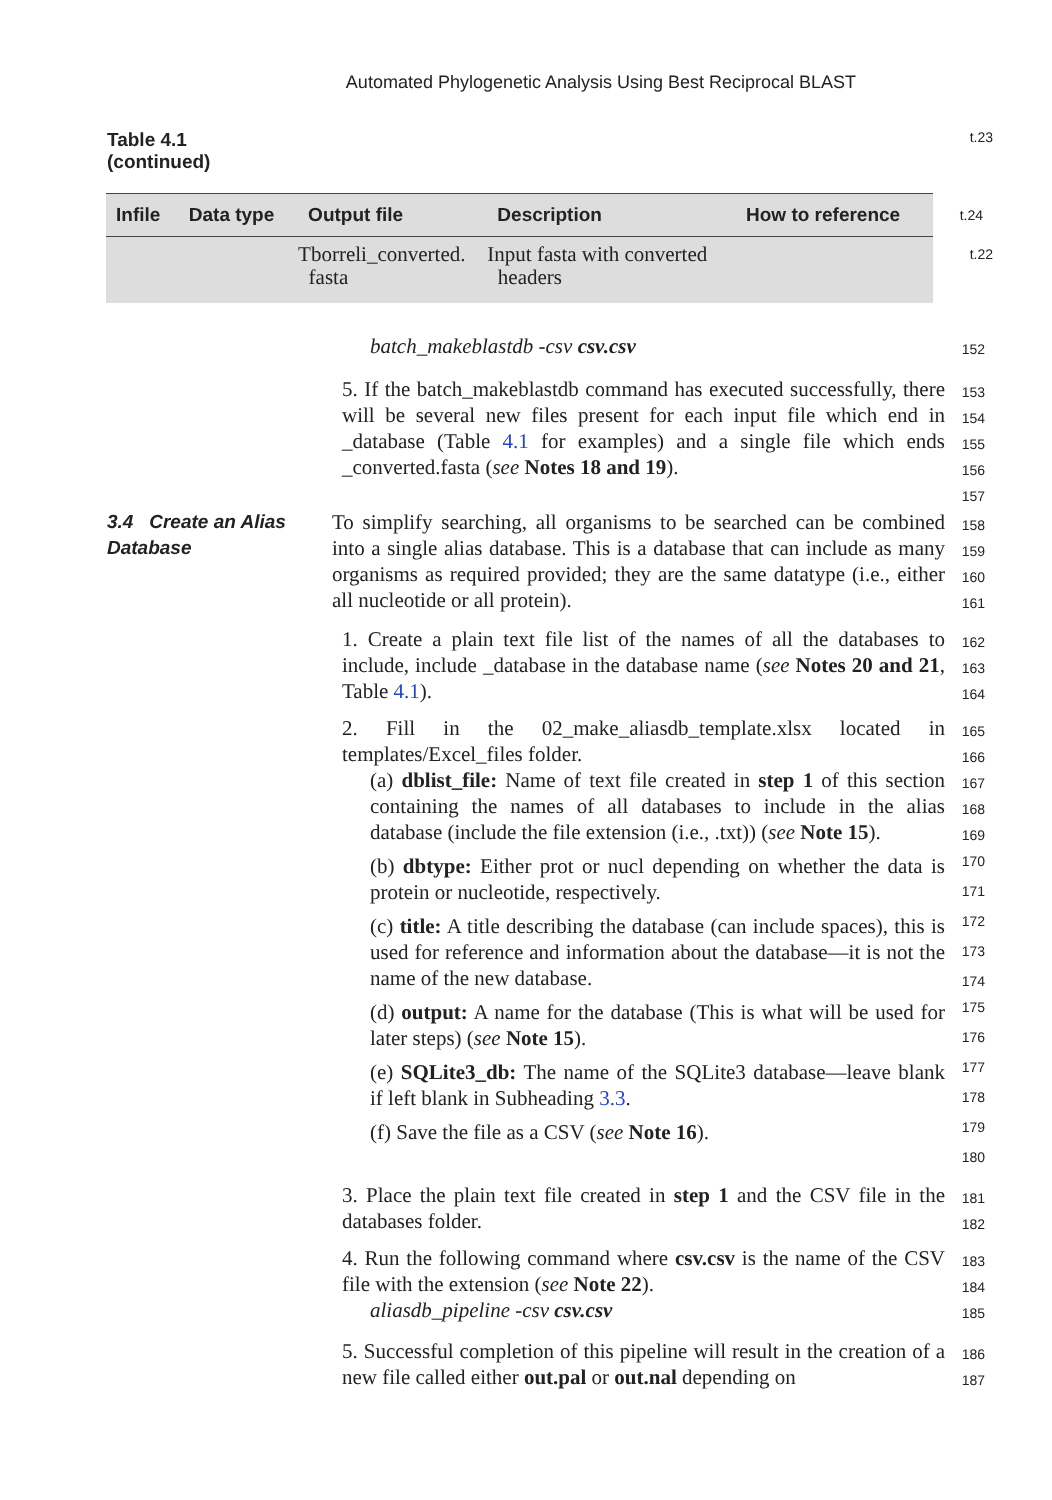Automated Phylogenetic Analysis Using Best Reciprocal BLAST
Table 4.1
(continued)
t.23
| Infile | Data type | Output file | Description | How to reference | t.24 |
| --- | --- | --- | --- | --- | --- |
| | | Tborreli_converted. fasta | Input fasta with converted headers | | t.22 |
batch_makeblastdb -csv csv.csv
152
5. If the batch_makeblastdb command has executed successfully, there will be several new files present for each input file which end in _database (Table 4.1 for examples) and a single file which ends _converted.fasta (see Notes 18 and 19).
153
154
155
156
157
3.4 Create an Alias Database
To simplify searching, all organisms to be searched can be combined into a single alias database. This is a database that can include as many organisms as required provided; they are the same datatype (i.e., either all nucleotide or all protein).
158
159
160
161
1. Create a plain text file list of the names of all the databases to include, include _database in the database name (see Notes 20 and 21, Table 4.1).
162
163
164
2. Fill in the 02_make_aliasdb_template.xlsx located in templates/Excel_files folder.
(a) dblist_file: Name of text file created in step 1 of this section containing the names of all databases to include in the alias database (include the file extension (i.e., .txt)) (see Note 15).
(b) dbtype: Either prot or nucl depending on whether the data is protein or nucleotide, respectively.
(c) title: A title describing the database (can include spaces), this is used for reference and information about the database—it is not the name of the new database.
(d) output: A name for the database (This is what will be used for later steps) (see Note 15).
(e) SQLite3_db: The name of the SQLite3 database—leave blank if left blank in Subheading 3.3.
(f) Save the file as a CSV (see Note 16).
165
166
167
168
169
170
171
172
173
174
175
176
177
178
179
180
3. Place the plain text file created in step 1 and the CSV file in the databases folder.
181
182
4. Run the following command where csv.csv is the name of the CSV file with the extension (see Note 22).
aliasdb_pipeline -csv csv.csv
183
184
185
5. Successful completion of this pipeline will result in the creation of a new file called either out.pal or out.nal depending on
186
187